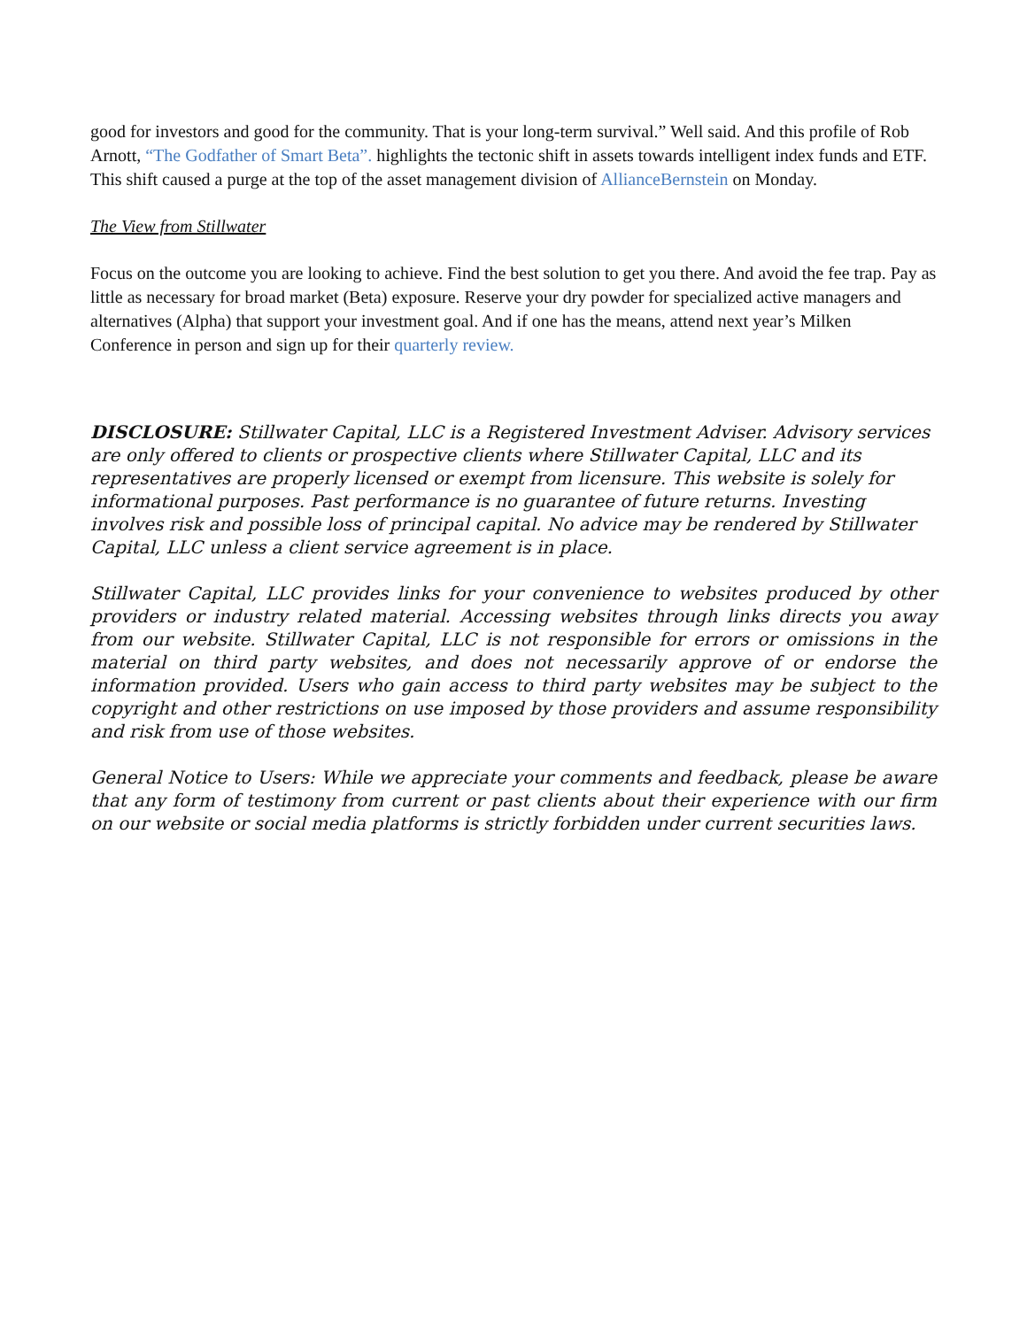good for investors and good for the community. That is your long-term survival.” Well said. And this profile of Rob Arnott, “The Godfather of Smart Beta”. highlights the tectonic shift in assets towards intelligent index funds and ETF. This shift caused a purge at the top of the asset management division of AllianceBernstein on Monday.
The View from Stillwater
Focus on the outcome you are looking to achieve. Find the best solution to get you there. And avoid the fee trap. Pay as little as necessary for broad market (Beta) exposure. Reserve your dry powder for specialized active managers and alternatives (Alpha) that support your investment goal. And if one has the means, attend next year’s Milken Conference in person and sign up for their quarterly review.
DISCLOSURE: Stillwater Capital, LLC is a Registered Investment Adviser. Advisory services are only offered to clients or prospective clients where Stillwater Capital, LLC and its representatives are properly licensed or exempt from licensure. This website is solely for informational purposes. Past performance is no guarantee of future returns. Investing involves risk and possible loss of principal capital. No advice may be rendered by Stillwater Capital, LLC unless a client service agreement is in place.
Stillwater Capital, LLC provides links for your convenience to websites produced by other providers or industry related material. Accessing websites through links directs you away from our website. Stillwater Capital, LLC is not responsible for errors or omissions in the material on third party websites, and does not necessarily approve of or endorse the information provided. Users who gain access to third party websites may be subject to the copyright and other restrictions on use imposed by those providers and assume responsibility and risk from use of those websites.
General Notice to Users: While we appreciate your comments and feedback, please be aware that any form of testimony from current or past clients about their experience with our firm on our website or social media platforms is strictly forbidden under current securities laws.